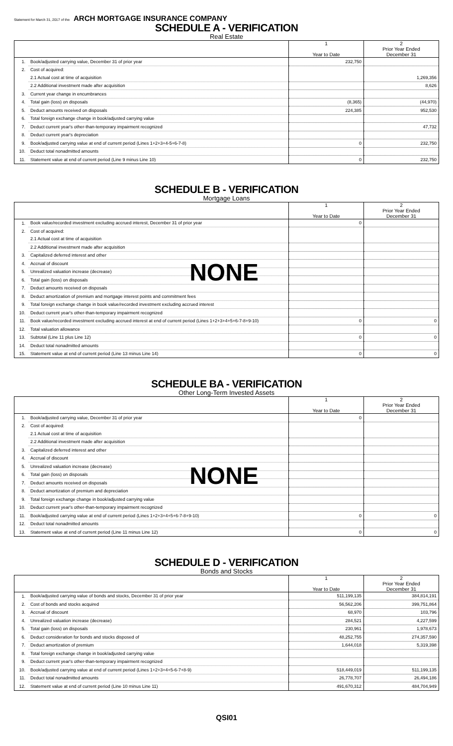Statement for March 31, 2017 of the ARCH MORTGAGE INSURANCE COMPANY
SCHEDULE A - VERIFICATION
Real Estate
| | | 1 Year to Date | 2 Prior Year Ended December 31 |
| --- | --- | --- | --- |
| 1. | Book/adjusted carrying value, December 31 of prior year | 232,750 | |
| 2. | Cost of acquired: | | |
| | 2.1 Actual cost at time of acquisition | | 1,269,356 |
| | 2.2 Additional investment made after acquisition | | 8,626 |
| 3. | Current year change in encumbrances | | |
| 4. | Total gain (loss) on disposals | (8,365) | (44,970) |
| 5. | Deduct amounts received on disposals | 224,385 | 952,530 |
| 6. | Total foreign exchange change in book/adjusted carrying value | | |
| 7. | Deduct current year's other-than-temporary impairment recognized | | 47,732 |
| 8. | Deduct current year's depreciation | | |
| 9. | Book/adjusted carrying value at end of current period (Lines 1+2+3+4-5+6-7-8) | 0 | 232,750 |
| 10. | Deduct total nonadmitted amounts | | |
| 11. | Statement value at end of current period (Line 9 minus Line 10) | 0 | 232,750 |
SCHEDULE B - VERIFICATION
Mortgage Loans
| | | 1 Year to Date | 2 Prior Year Ended December 31 |
| --- | --- | --- | --- |
| 1. | Book value/recorded investment excluding accrued interest, December 31 of prior year | 0 | |
| 2. | Cost of acquired: | | |
| | 2.1 Actual cost at time of acquisition | | |
| | 2.2 Additional investment made after acquisition | | |
| 3. | Capitalized deferred interest and other | | |
| 4. | Accrual of discount | | |
| 5. | Unrealized valuation increase (decrease) | | |
| 6. | Total gain (loss) on disposals | | |
| 7. | Deduct amounts received on disposals | | |
| 8. | Deduct amortization of premium and mortgage interest points and commitment fees | | |
| 9. | Total foreign exchange change in book value/recorded investment excluding accrued interest | | |
| 10. | Deduct current year's other-than-temporary impairment recognized | | |
| 11. | Book value/recorded investment excluding accrued interest at end of current period (Lines 1+2+3+4+5+6-7-8+9-10) | 0 | 0 |
| 12. | Total valuation allowance | | |
| 13. | Subtotal (Line 11 plus Line 12) | 0 | 0 |
| 14. | Deduct total nonadmitted amounts | | |
| 15. | Statement value at end of current period (Line 13 minus Line 14) | 0 | 0 |
NONE
SCHEDULE BA - VERIFICATION
Other Long-Term Invested Assets
| | | 1 Year to Date | 2 Prior Year Ended December 31 |
| --- | --- | --- | --- |
| 1. | Book/adjusted carrying value, December 31 of prior year | 0 | |
| 2. | Cost of acquired: | | |
| | 2.1 Actual cost at time of acquisition | | |
| | 2.2 Additional investment made after acquisition | | |
| 3. | Capitalized deferred interest and other | | |
| 4. | Accrual of discount | | |
| 5. | Unrealized valuation increase (decrease) | | |
| 6. | Total gain (loss) on disposals | | |
| 7. | Deduct amounts received on disposals | | |
| 8. | Deduct amortization of premium and depreciation | | |
| 9. | Total foreign exchange change in book/adjusted carrying value | | |
| 10. | Deduct current year's other-than-temporary impairment recognized | | |
| 11. | Book/adjusted carrying value at end of current period (Lines 1+2+3+4+5+6-7-8+9-10) | 0 | 0 |
| 12. | Deduct total nonadmitted amounts | | |
| 13. | Statement value at end of current period (Line 11 minus Line 12) | 0 | 0 |
NONE
SCHEDULE D - VERIFICATION
Bonds and Stocks
| | | 1 Year to Date | 2 Prior Year Ended December 31 |
| --- | --- | --- | --- |
| 1. | Book/adjusted carrying value of bonds and stocks, December 31 of prior year | 511,199,135 | 384,814,191 |
| 2. | Cost of bonds and stocks acquired | 56,562,206 | 399,751,864 |
| 3. | Accrual of discount | 68,970 | 103,796 |
| 4. | Unrealized valuation increase (decrease) | 284,521 | 4,227,599 |
| 5. | Total gain (loss) on disposals | 230,961 | 1,978,673 |
| 6. | Deduct consideration for bonds and stocks disposed of | 48,252,755 | 274,357,590 |
| 7. | Deduct amortization of premium | 1,644,018 | 5,319,398 |
| 8. | Total foreign exchange change in book/adjusted carrying value | | |
| 9. | Deduct current year's other-than-temporary impairment recognized | | |
| 10. | Book/adjusted carrying value at end of current period (Lines 1+2+3+4+5-6-7+8-9) | 518,449,019 | 511,199,135 |
| 11. | Deduct total nonadmitted amounts | 26,778,707 | 26,494,186 |
| 12. | Statement value at end of current period (Line 10 minus Line 11) | 491,670,312 | 484,704,949 |
QSI01